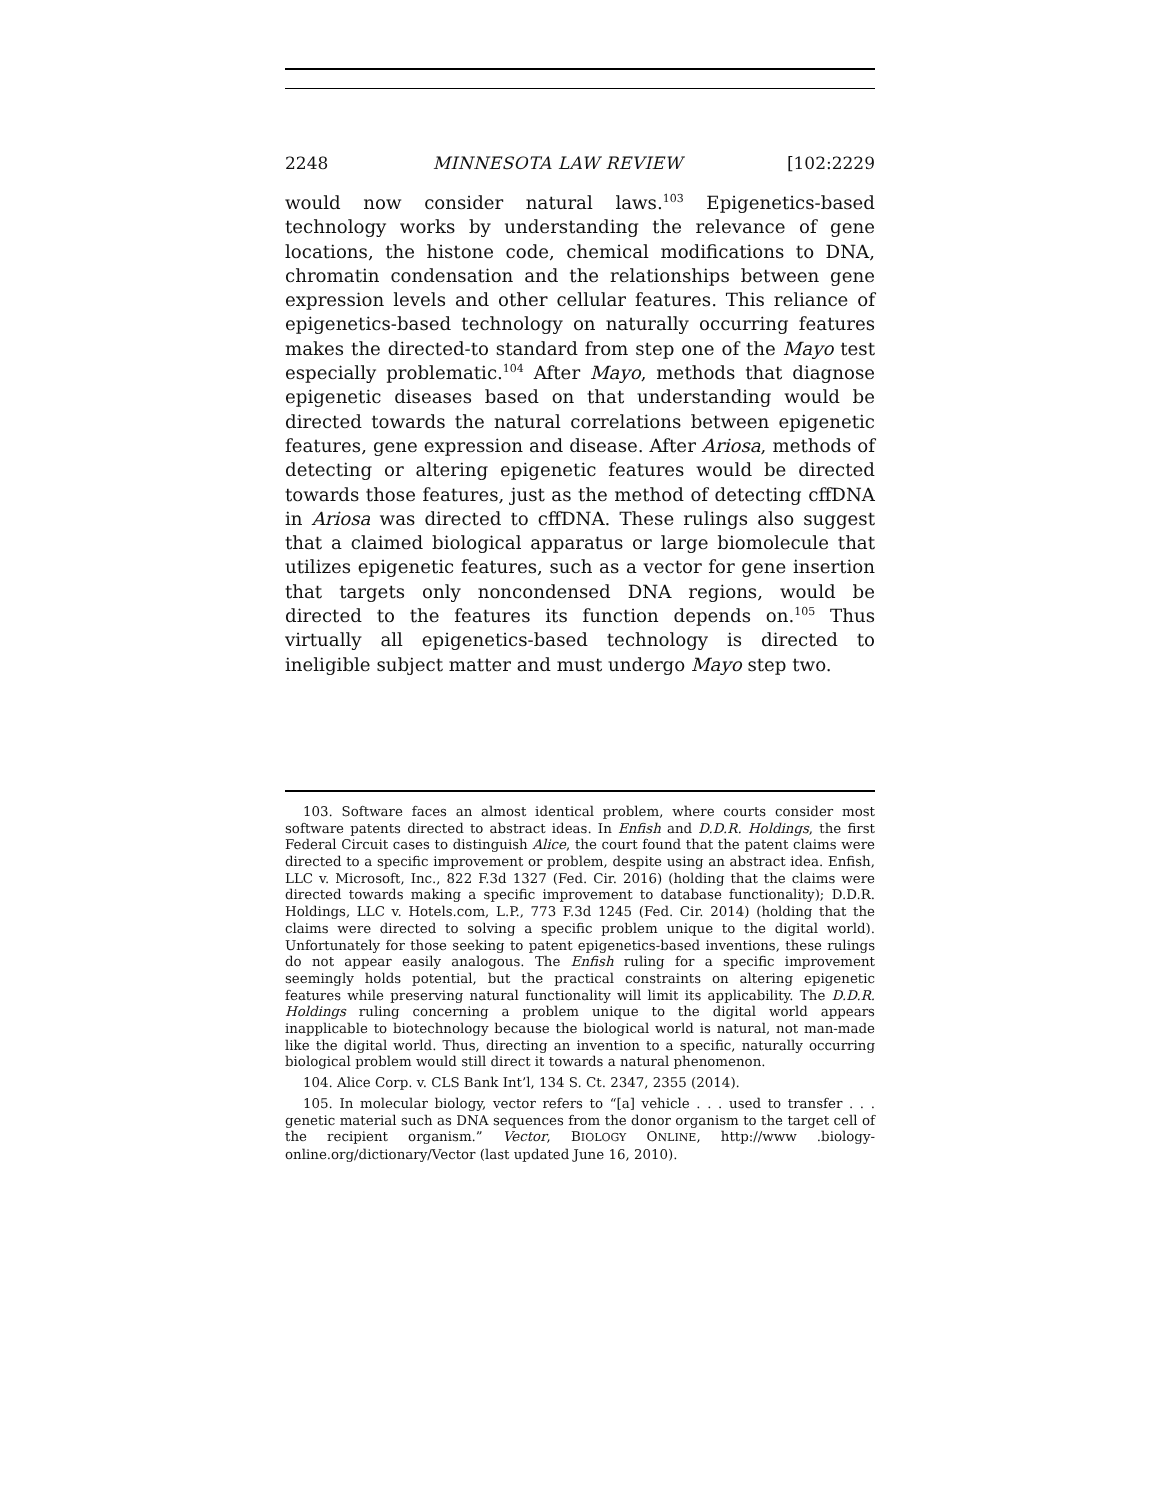2248 MINNESOTA LAW REVIEW [102:2229
would now consider natural laws.<sup>103</sup> Epigenetics-based technology works by understanding the relevance of gene locations, the histone code, chemical modifications to DNA, chromatin condensation and the relationships between gene expression levels and other cellular features. This reliance of epigenetics-based technology on naturally occurring features makes the directed-to standard from step one of the Mayo test especially problematic.<sup>104</sup> After Mayo, methods that diagnose epigenetic diseases based on that understanding would be directed towards the natural correlations between epigenetic features, gene expression and disease. After Ariosa, methods of detecting or altering epigenetic features would be directed towards those features, just as the method of detecting cffDNA in Ariosa was directed to cffDNA. These rulings also suggest that a claimed biological apparatus or large biomolecule that utilizes epigenetic features, such as a vector for gene insertion that targets only noncondensed DNA regions, would be directed to the features its function depends on.<sup>105</sup> Thus virtually all epigenetics-based technology is directed to ineligible subject matter and must undergo Mayo step two.
103. Software faces an almost identical problem, where courts consider most software patents directed to abstract ideas. In Enfish and D.D.R. Holdings, the first Federal Circuit cases to distinguish Alice, the court found that the patent claims were directed to a specific improvement or problem, despite using an abstract idea. Enfish, LLC v. Microsoft, Inc., 822 F.3d 1327 (Fed. Cir. 2016) (holding that the claims were directed towards making a specific improvement to database functionality); D.D.R. Holdings, LLC v. Hotels.com, L.P., 773 F.3d 1245 (Fed. Cir. 2014) (holding that the claims were directed to solving a specific problem unique to the digital world). Unfortunately for those seeking to patent epigenetics-based inventions, these rulings do not appear easily analogous. The Enfish ruling for a specific improvement seemingly holds potential, but the practical constraints on altering epigenetic features while preserving natural functionality will limit its applicability. The D.D.R. Holdings ruling concerning a problem unique to the digital world appears inapplicable to biotechnology because the biological world is natural, not man-made like the digital world. Thus, directing an invention to a specific, naturally occurring biological problem would still direct it towards a natural phenomenon.
104. Alice Corp. v. CLS Bank Int’l, 134 S. Ct. 2347, 2355 (2014).
105. In molecular biology, vector refers to “[a] vehicle . . . used to transfer . . . genetic material such as DNA sequences from the donor organism to the target cell of the recipient organism.” Vector, BIOLOGY ONLINE, http://www .biology-online.org/dictionary/Vector (last updated June 16, 2010).